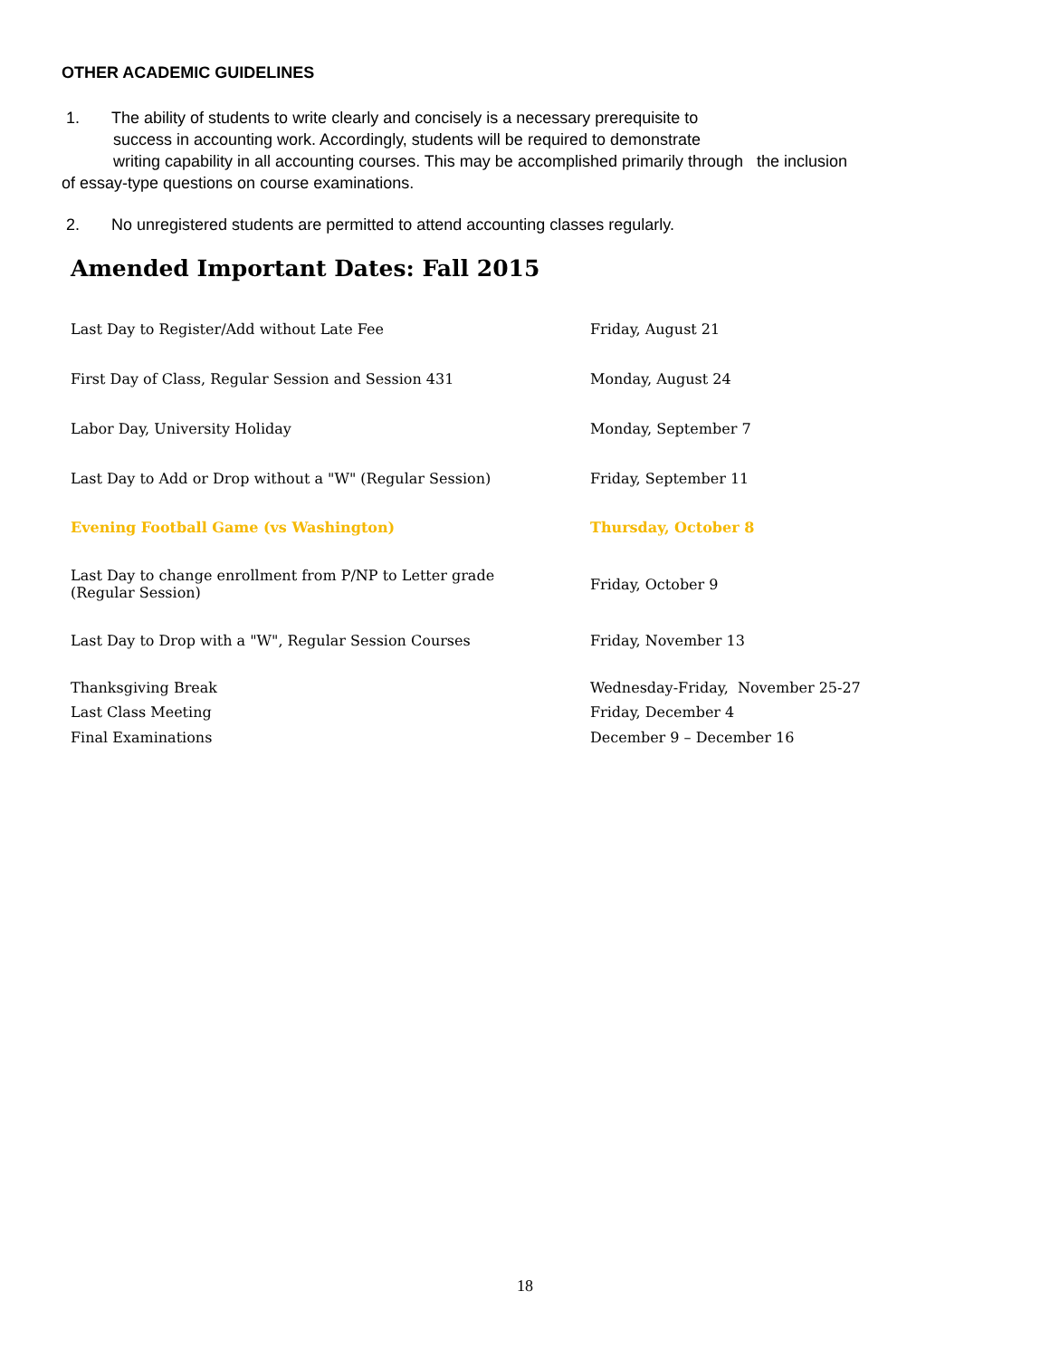OTHER ACADEMIC GUIDELINES
1. The ability of students to write clearly and concisely is a necessary prerequisite to
success in accounting work. Accordingly, students will be required to demonstrate
writing capability in all accounting courses. This may be accomplished primarily through the inclusion
of essay-type questions on course examinations.
2. No unregistered students are permitted to attend accounting classes regularly.
Amended Important Dates: Fall 2015
| Last Day to Register/Add without Late Fee | Friday, August 21 |
| First Day of Class, Regular Session and Session 431 | Monday, August 24 |
| Labor Day, University Holiday | Monday, September 7 |
| Last Day to Add or Drop without a "W" (Regular Session) | Friday, September 11 |
| Evening Football Game (vs Washington) | Thursday, October 8 |
| Last Day to change enrollment from P/NP to Letter grade (Regular Session) | Friday, October 9 |
| Last Day to Drop with a "W", Regular Session Courses | Friday, November 13 |
| Thanksgiving Break | Wednesday-Friday, November 25-27 |
| Last Class Meeting | Friday, December 4 |
| Final Examinations | December 9 – December 16 |
18